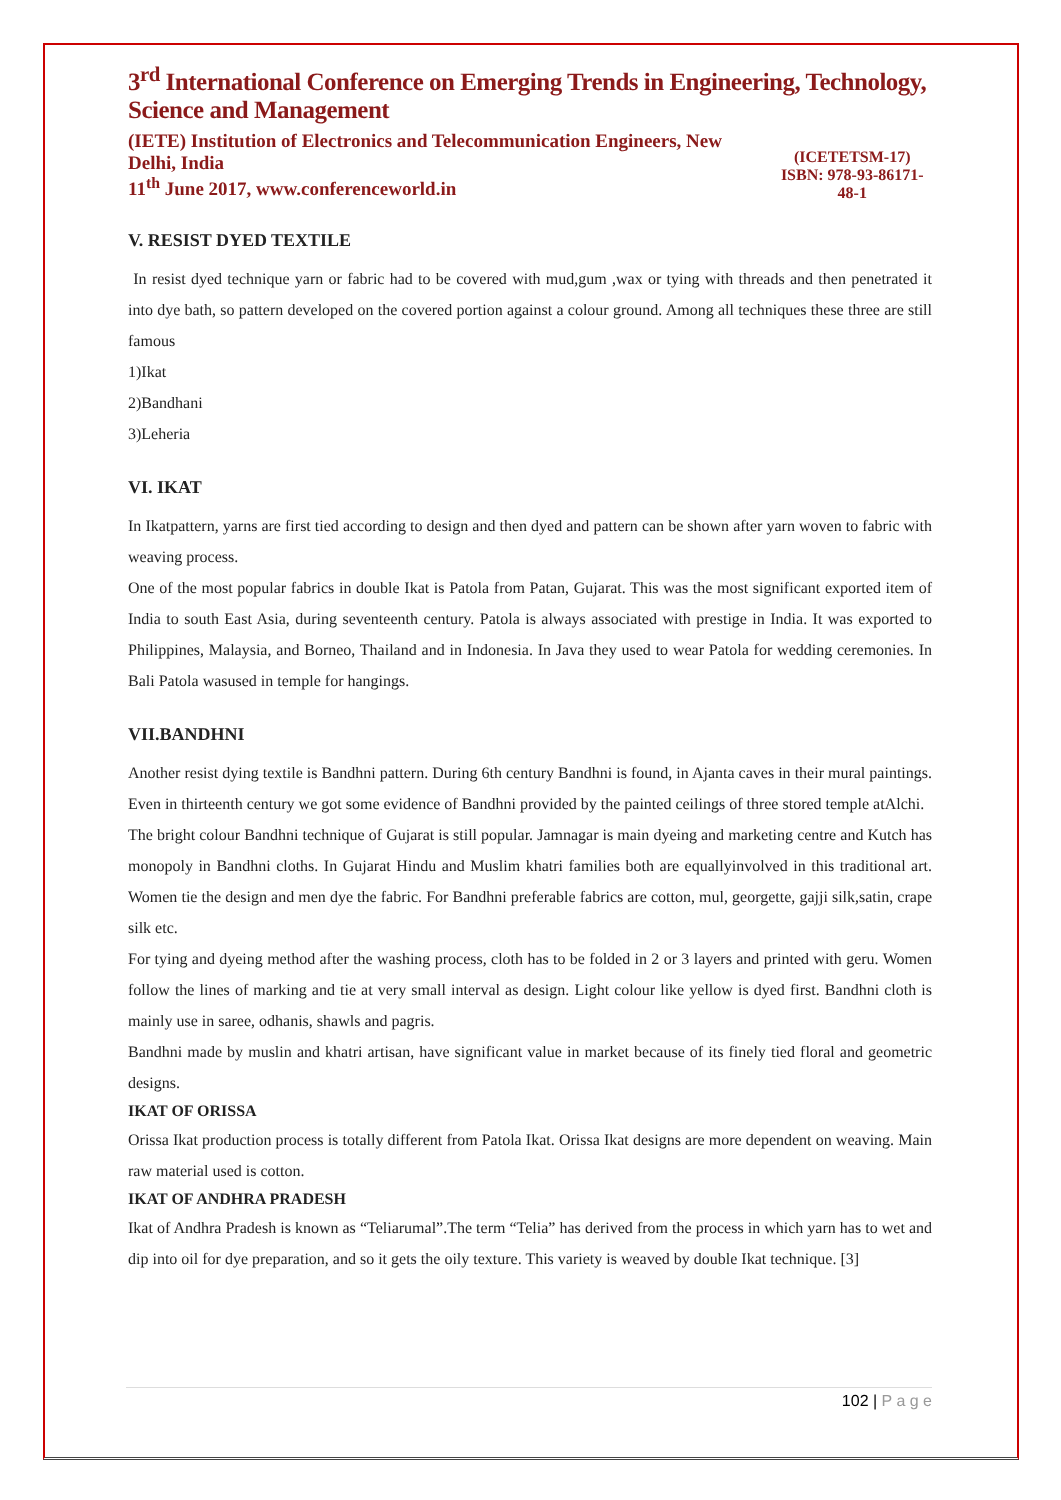3<sup>rd</sup> International Conference on Emerging Trends in Engineering, Technology, Science and Management
(IETE) Institution of Electronics and Telecommunication Engineers, New Delhi, India
11<sup>th</sup> June 2017, www.conferenceworld.in
(ICETETSM-17)
ISBN: 978-93-86171-48-1
V. RESIST DYED TEXTILE
In resist dyed technique yarn or fabric had to be covered with mud,gum ,wax or tying with threads and then penetrated it into dye bath, so pattern developed on the covered portion against a colour ground. Among all techniques these three are still famous
1)Ikat
2)Bandhani
3)Leheria
VI. IKAT
In Ikatpattern, yarns are first tied according to design and then dyed and pattern can be shown after yarn woven to fabric with weaving process.
One of the most popular fabrics in double Ikat is Patola from Patan, Gujarat. This was the most significant exported item of India to south East Asia, during seventeenth century. Patola is always associated with prestige in India. It was exported to Philippines, Malaysia, and Borneo, Thailand and in Indonesia. In Java they used to wear Patola for wedding ceremonies. In Bali Patola wasused in temple for hangings.
VII.BANDHNI
Another resist dying textile is Bandhni pattern. During 6th century Bandhni is found, in Ajanta caves in their mural paintings. Even in thirteenth century we got some evidence of Bandhni provided by the painted ceilings of three stored temple atAlchi.
The bright colour Bandhni technique of Gujarat is still popular. Jamnagar is main dyeing and marketing centre and Kutch has monopoly in Bandhni cloths. In Gujarat Hindu and Muslim khatri families both are equallyinvolved in this traditional art. Women tie the design and men dye the fabric. For Bandhni preferable fabrics are cotton, mul, georgette, gajji silk,satin, crape silk etc.
For tying and dyeing method after the washing process, cloth has to be folded in 2 or 3 layers and printed with geru. Women follow the lines of marking and tie at very small interval as design. Light colour like yellow is dyed first. Bandhni cloth is mainly use in saree, odhanis, shawls and pagris.
Bandhni made by muslin and khatri artisan, have significant value in market because of its finely tied floral and geometric designs.
IKAT OF ORISSA
Orissa Ikat production process is totally different from Patola Ikat. Orissa Ikat designs are more dependent on weaving. Main raw material used is cotton.
IKAT OF ANDHRA PRADESH
Ikat of Andhra Pradesh is known as “Teliarumal”.The term “Telia” has derived from the process in which yarn has to wet and dip into oil for dye preparation, and so it gets the oily texture. This variety is weaved by double Ikat technique. [3]
102 | P a g e